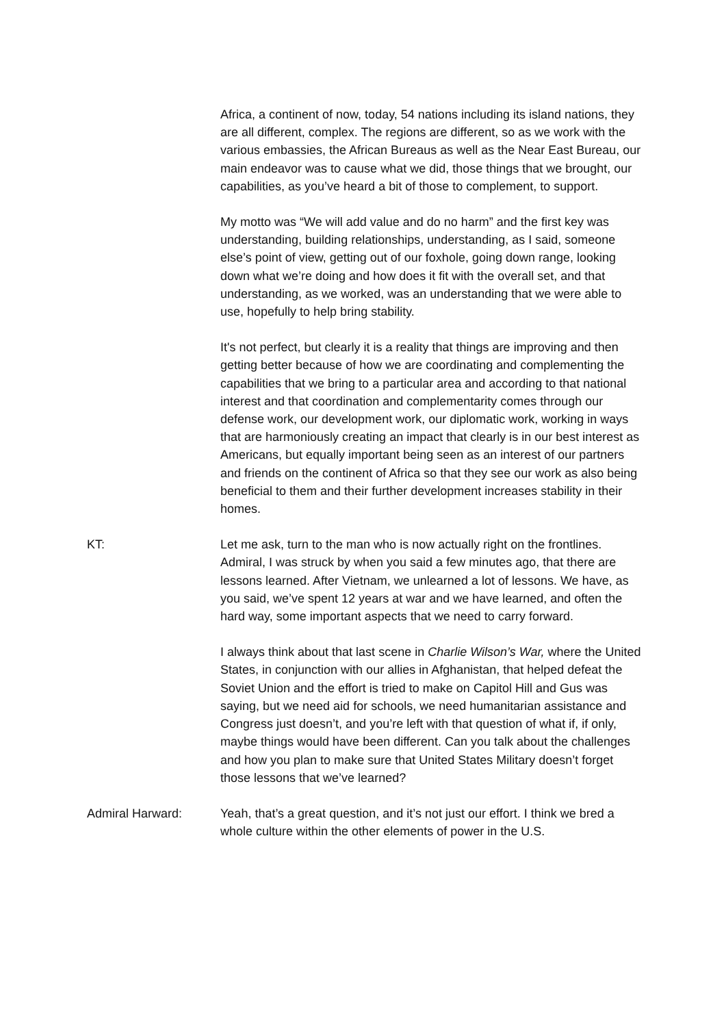Africa, a continent of now, today, 54 nations including its island nations, they are all different, complex. The regions are different, so as we work with the various embassies, the African Bureaus as well as the Near East Bureau, our main endeavor was to cause what we did, those things that we brought, our capabilities, as you’ve heard a bit of those to complement, to support.
My motto was “We will add value and do no harm” and the first key was understanding, building relationships, understanding, as I said, someone else’s point of view, getting out of our foxhole, going down range, looking down what we’re doing and how does it fit with the overall set, and that understanding, as we worked, was an understanding that we were able to use, hopefully to help bring stability.
It's not perfect, but clearly it is a reality that things are improving and then getting better because of how we are coordinating and complementing the capabilities that we bring to a particular area and according to that national interest and that coordination and complementarity comes through our defense work, our development work, our diplomatic work, working in ways that are harmoniously creating an impact that clearly is in our best interest as Americans, but equally important being seen as an interest of our partners and friends on the continent of Africa so that they see our work as also being beneficial to them and their further development increases stability in their homes.
KT: Let me ask, turn to the man who is now actually right on the frontlines. Admiral, I was struck by when you said a few minutes ago, that there are lessons learned. After Vietnam, we unlearned a lot of lessons. We have, as you said, we’ve spent 12 years at war and we have learned, and often the hard way, some important aspects that we need to carry forward.
I always think about that last scene in Charlie Wilson’s War, where the United States, in conjunction with our allies in Afghanistan, that helped defeat the Soviet Union and the effort is tried to make on Capitol Hill and Gus was saying, but we need aid for schools, we need humanitarian assistance and Congress just doesn’t, and you’re left with that question of what if, if only, maybe things would have been different. Can you talk about the challenges and how you plan to make sure that United States Military doesn’t forget those lessons that we’ve learned?
Admiral Harward: Yeah, that’s a great question, and it’s not just our effort. I think we bred a whole culture within the other elements of power in the U.S.